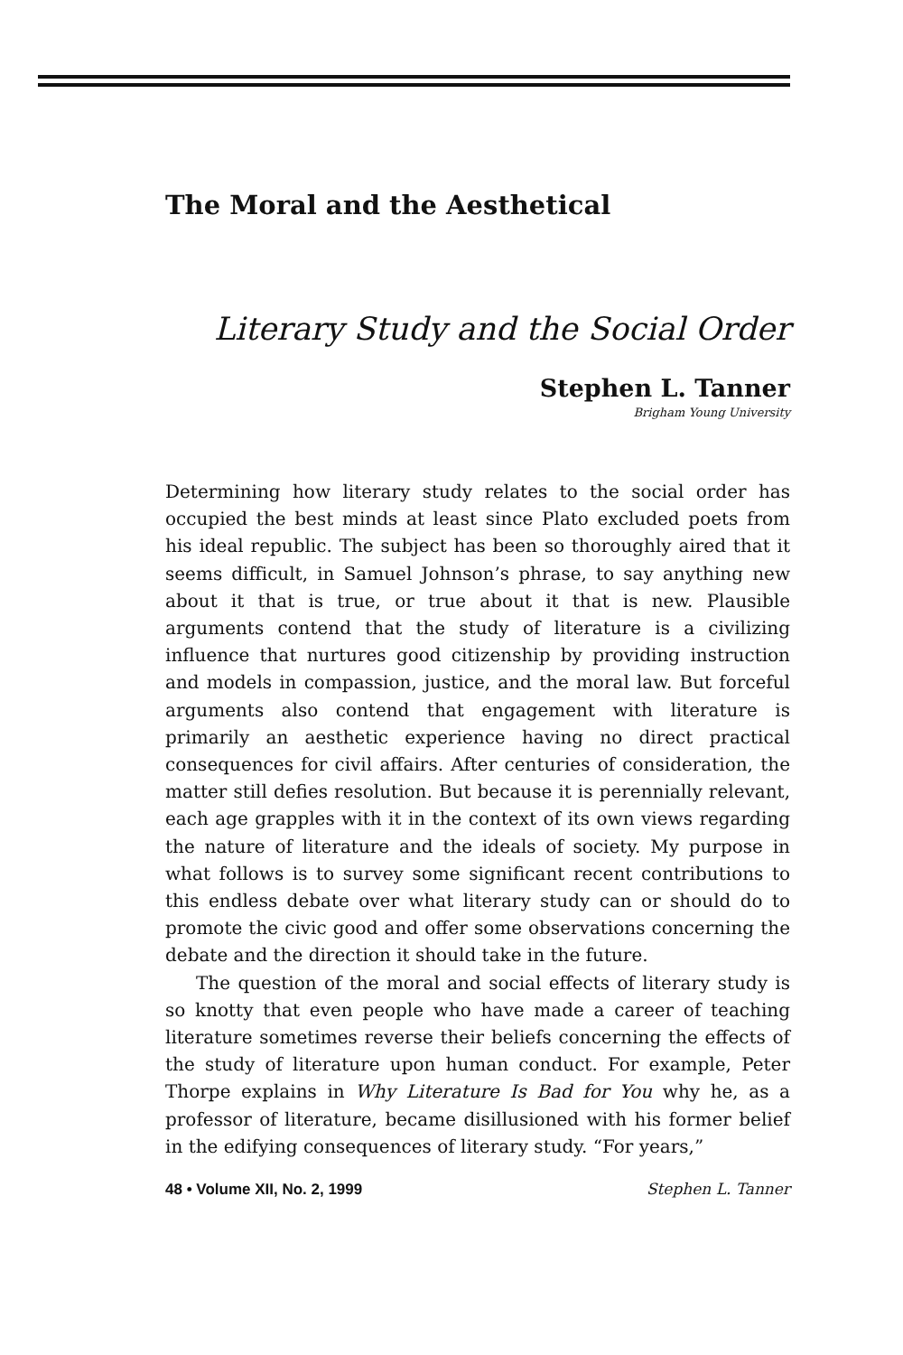The Moral and the Aesthetical
Literary Study and the Social Order
Stephen L. Tanner
Brigham Young University
Determining how literary study relates to the social order has occupied the best minds at least since Plato excluded poets from his ideal republic. The subject has been so thoroughly aired that it seems difficult, in Samuel Johnson’s phrase, to say anything new about it that is true, or true about it that is new. Plausible arguments contend that the study of literature is a civilizing influence that nurtures good citizenship by providing instruction and models in compassion, justice, and the moral law. But forceful arguments also contend that engagement with literature is primarily an aesthetic experience having no direct practical consequences for civil affairs. After centuries of consideration, the matter still defies resolution. But because it is perennially relevant, each age grapples with it in the context of its own views regarding the nature of literature and the ideals of society. My purpose in what follows is to survey some significant recent contributions to this endless debate over what literary study can or should do to promote the civic good and offer some observations concerning the debate and the direction it should take in the future.
The question of the moral and social effects of literary study is so knotty that even people who have made a career of teaching literature sometimes reverse their beliefs concerning the effects of the study of literature upon human conduct. For example, Peter Thorpe explains in Why Literature Is Bad for You why he, as a professor of literature, became disillusioned with his former belief in the edifying consequences of literary study. “For years,”
48 • Volume XII, No. 2, 1999 Stephen L. Tanner